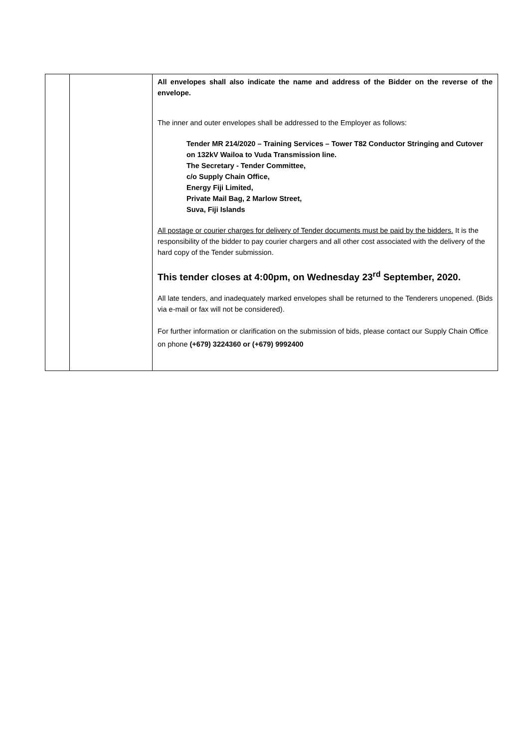| | | All envelopes shall also indicate the name and address of the Bidder on the reverse of the envelope. The inner and outer envelopes shall be addressed to the Employer as follows: Tender MR 214/2020 – Training Services – Tower T82 Conductor Stringing and Cutover on 132kV Wailoa to Vuda Transmission line. The Secretary - Tender Committee, c/o Supply Chain Office, Energy Fiji Limited, Private Mail Bag, 2 Marlow Street, Suva, Fiji Islands All postage or courier charges for delivery of Tender documents must be paid by the bidders. It is the responsibility of the bidder to pay courier chargers and all other cost associated with the delivery of the hard copy of the Tender submission. This tender closes at 4:00pm, on Wednesday 23<sup>rd</sup> September, 2020. All late tenders, and inadequately marked envelopes shall be returned to the Tenderers unopened. (Bids via e-mail or fax will not be considered). For further information or clarification on the submission of bids, please contact our Supply Chain Office on phone (+679) 3224360 or (+679) 9992400 |